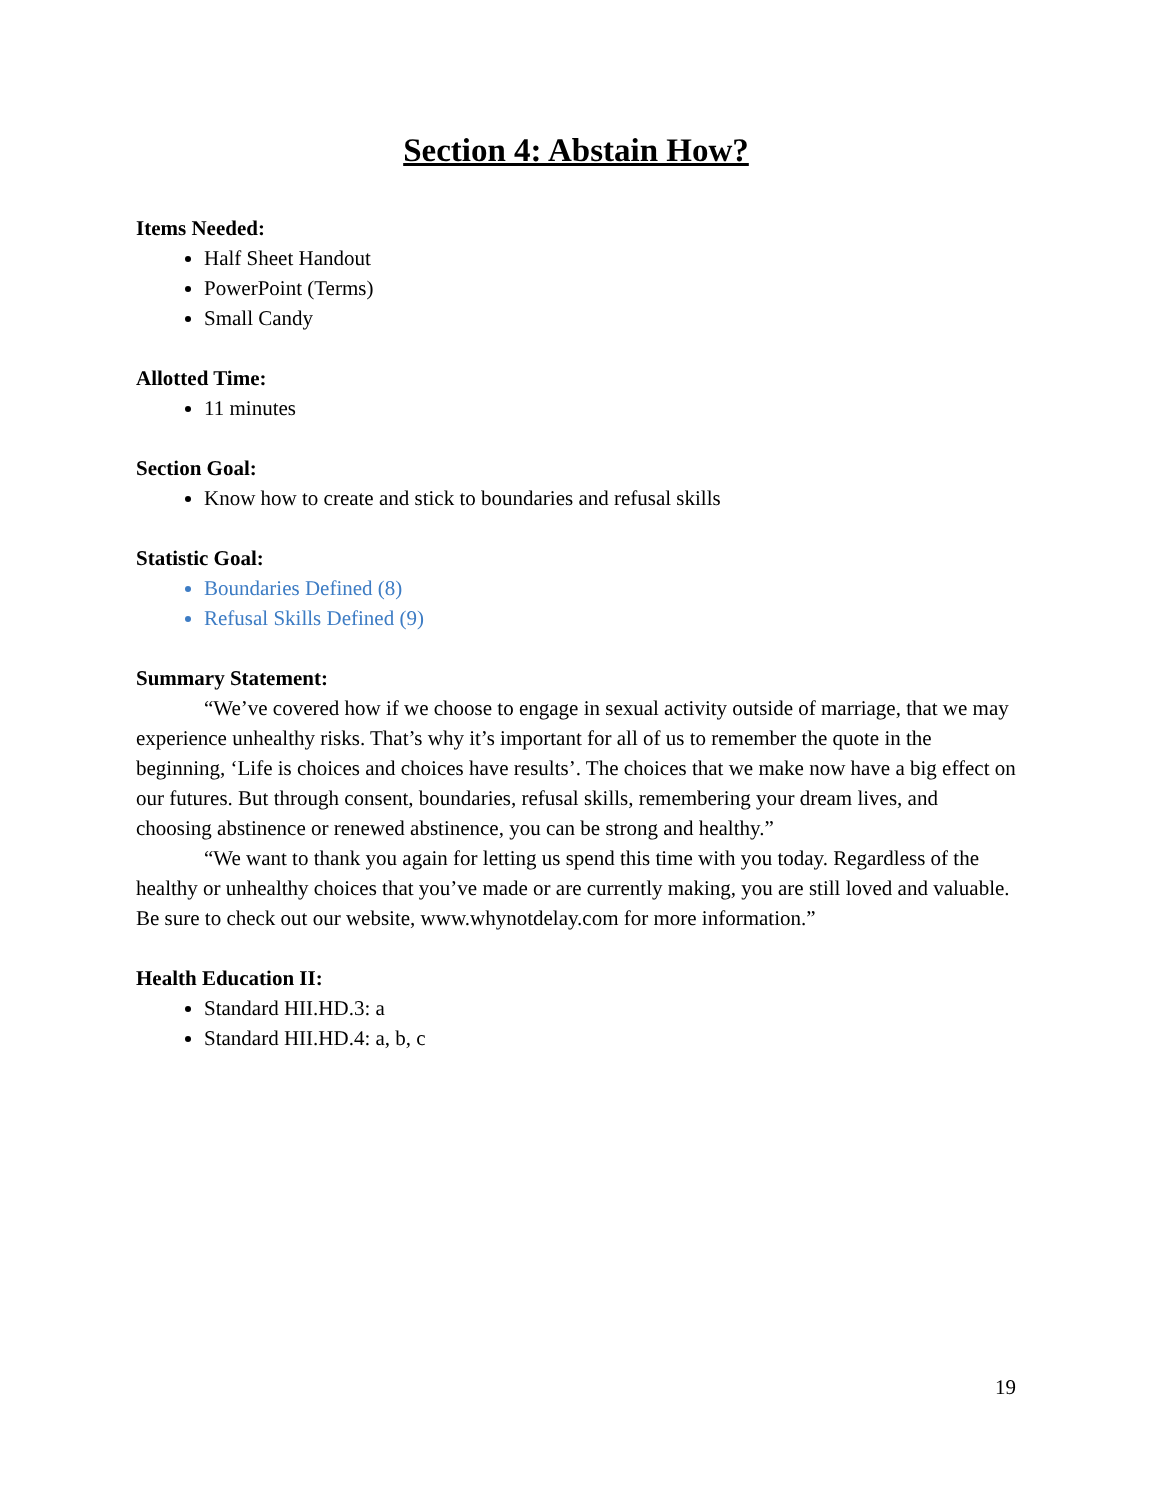Section 4: Abstain How?
Items Needed:
Half Sheet Handout
PowerPoint (Terms)
Small Candy
Allotted Time:
11 minutes
Section Goal:
Know how to create and stick to boundaries and refusal skills
Statistic Goal:
Boundaries Defined (8)
Refusal Skills Defined (9)
Summary Statement:
“We’ve covered how if we choose to engage in sexual activity outside of marriage, that we may experience unhealthy risks. That’s why it’s important for all of us to remember the quote in the beginning, ‘Life is choices and choices have results’. The choices that we make now have a big effect on our futures. But through consent, boundaries, refusal skills, remembering your dream lives, and choosing abstinence or renewed abstinence, you can be strong and healthy.”
“We want to thank you again for letting us spend this time with you today. Regardless of the healthy or unhealthy choices that you’ve made or are currently making, you are still loved and valuable. Be sure to check out our website, www.whynotdelay.com for more information.”
Health Education II:
Standard HII.HD.3: a
Standard HII.HD.4: a, b, c
19